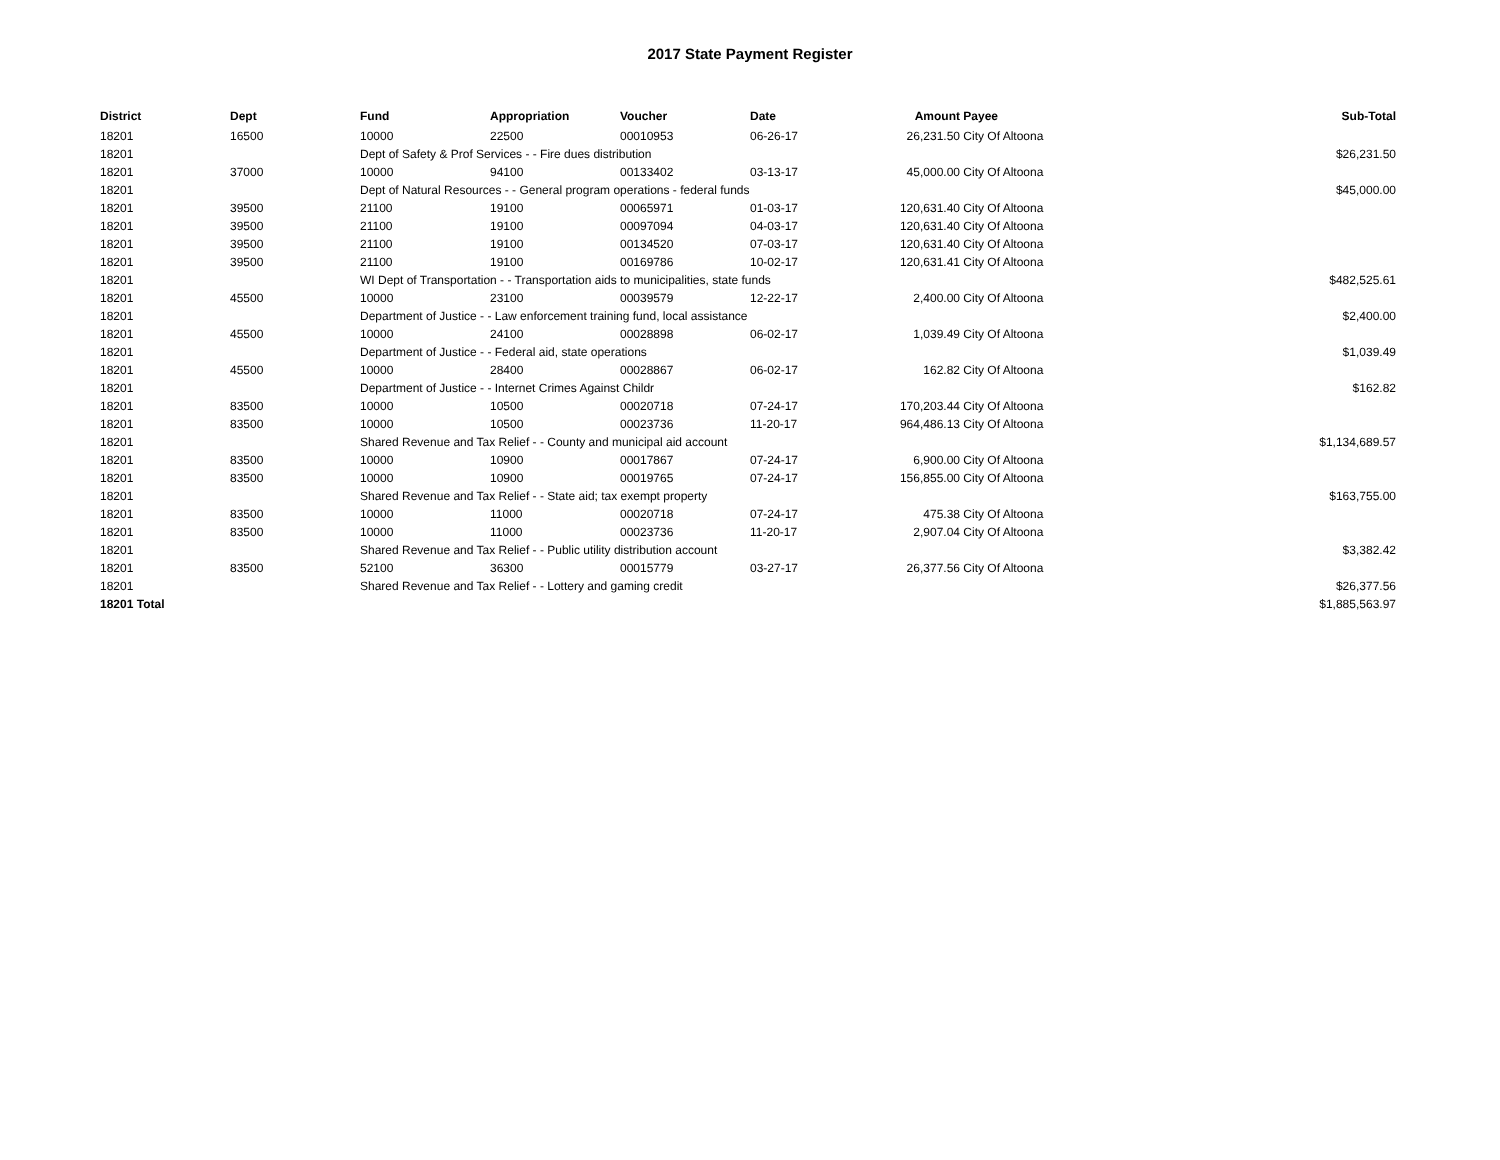2017 State Payment Register
| District | Dept | Fund | Appropriation | Voucher | Date | Amount | Payee | Sub-Total |
| --- | --- | --- | --- | --- | --- | --- | --- | --- |
| 18201 | 16500 | 10000 | 22500 | 00010953 | 06-26-17 | 26,231.50 | City Of Altoona | |
| 18201 | | Dept of Safety & Prof Services - - Fire dues distribution | | | | | | $26,231.50 |
| 18201 | 37000 | 10000 | 94100 | 00133402 | 03-13-17 | 45,000.00 | City Of Altoona | |
| 18201 | | Dept of Natural Resources - - General program operations - federal funds | | | | | | $45,000.00 |
| 18201 | 39500 | 21100 | 19100 | 00065971 | 01-03-17 | 120,631.40 | City Of Altoona | |
| 18201 | 39500 | 21100 | 19100 | 00097094 | 04-03-17 | 120,631.40 | City Of Altoona | |
| 18201 | 39500 | 21100 | 19100 | 00134520 | 07-03-17 | 120,631.40 | City Of Altoona | |
| 18201 | 39500 | 21100 | 19100 | 00169786 | 10-02-17 | 120,631.41 | City Of Altoona | |
| 18201 | | WI Dept of Transportation - - Transportation aids to municipalities, state funds | | | | | | $482,525.61 |
| 18201 | 45500 | 10000 | 23100 | 00039579 | 12-22-17 | 2,400.00 | City Of Altoona | |
| 18201 | | Department of Justice - - Law enforcement training fund, local assistance | | | | | | $2,400.00 |
| 18201 | 45500 | 10000 | 24100 | 00028898 | 06-02-17 | 1,039.49 | City Of Altoona | |
| 18201 | | Department of Justice - - Federal aid, state operations | | | | | | $1,039.49 |
| 18201 | 45500 | 10000 | 28400 | 00028867 | 06-02-17 | 162.82 | City Of Altoona | |
| 18201 | | Department of Justice - - Internet Crimes Against Childr | | | | | | $162.82 |
| 18201 | 83500 | 10000 | 10500 | 00020718 | 07-24-17 | 170,203.44 | City Of Altoona | |
| 18201 | 83500 | 10000 | 10500 | 00023736 | 11-20-17 | 964,486.13 | City Of Altoona | |
| 18201 | | Shared Revenue and Tax Relief - - County and municipal aid account | | | | | | $1,134,689.57 |
| 18201 | 83500 | 10000 | 10900 | 00017867 | 07-24-17 | 6,900.00 | City Of Altoona | |
| 18201 | 83500 | 10000 | 10900 | 00019765 | 07-24-17 | 156,855.00 | City Of Altoona | |
| 18201 | | Shared Revenue and Tax Relief - - State aid; tax exempt property | | | | | | $163,755.00 |
| 18201 | 83500 | 10000 | 11000 | 00020718 | 07-24-17 | 475.38 | City Of Altoona | |
| 18201 | 83500 | 10000 | 11000 | 00023736 | 11-20-17 | 2,907.04 | City Of Altoona | |
| 18201 | | Shared Revenue and Tax Relief - - Public utility distribution account | | | | | | $3,382.42 |
| 18201 | 83500 | 52100 | 36300 | 00015779 | 03-27-17 | 26,377.56 | City Of Altoona | |
| 18201 | | Shared Revenue and Tax Relief - - Lottery and gaming credit | | | | | | $26,377.56 |
| 18201 Total | | | | | | | | $1,885,563.97 |